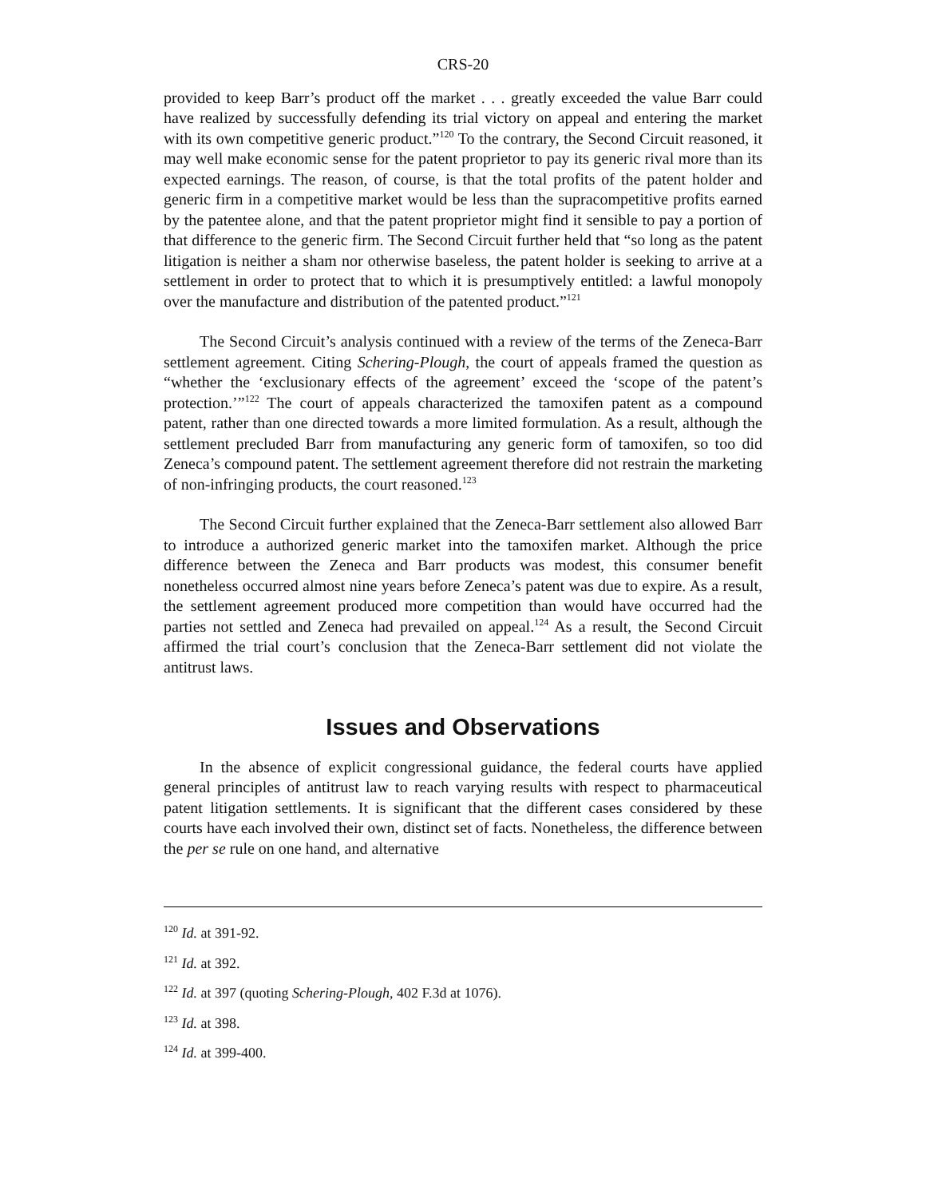CRS-20
provided to keep Barr’s product off the market . . . greatly exceeded the value Barr could have realized by successfully defending its trial victory on appeal and entering the market with its own competitive generic product.”<sup>120</sup> To the contrary, the Second Circuit reasoned, it may well make economic sense for the patent proprietor to pay its generic rival more than its expected earnings. The reason, of course, is that the total profits of the patent holder and generic firm in a competitive market would be less than the supracompetitive profits earned by the patentee alone, and that the patent proprietor might find it sensible to pay a portion of that difference to the generic firm. The Second Circuit further held that “so long as the patent litigation is neither a sham nor otherwise baseless, the patent holder is seeking to arrive at a settlement in order to protect that to which it is presumptively entitled: a lawful monopoly over the manufacture and distribution of the patented product.”<sup>121</sup>
The Second Circuit’s analysis continued with a review of the terms of the Zeneca-Barr settlement agreement. Citing Schering-Plough, the court of appeals framed the question as “whether the ‘exclusionary effects of the agreement’ exceed the ‘scope of the patent’s protection.’”<sup>122</sup> The court of appeals characterized the tamoxifen patent as a compound patent, rather than one directed towards a more limited formulation. As a result, although the settlement precluded Barr from manufacturing any generic form of tamoxifen, so too did Zeneca’s compound patent. The settlement agreement therefore did not restrain the marketing of non-infringing products, the court reasoned.<sup>123</sup>
The Second Circuit further explained that the Zeneca-Barr settlement also allowed Barr to introduce a authorized generic market into the tamoxifen market. Although the price difference between the Zeneca and Barr products was modest, this consumer benefit nonetheless occurred almost nine years before Zeneca’s patent was due to expire. As a result, the settlement agreement produced more competition than would have occurred had the parties not settled and Zeneca had prevailed on appeal.<sup>124</sup> As a result, the Second Circuit affirmed the trial court’s conclusion that the Zeneca-Barr settlement did not violate the antitrust laws.
Issues and Observations
In the absence of explicit congressional guidance, the federal courts have applied general principles of antitrust law to reach varying results with respect to pharmaceutical patent litigation settlements. It is significant that the different cases considered by these courts have each involved their own, distinct set of facts. Nonetheless, the difference between the per se rule on one hand, and alternative
<sup>120</sup> Id. at 391-92.
<sup>121</sup> Id. at 392.
<sup>122</sup> Id. at 397 (quoting Schering-Plough, 402 F.3d at 1076).
<sup>123</sup> Id. at 398.
<sup>124</sup> Id. at 399-400.